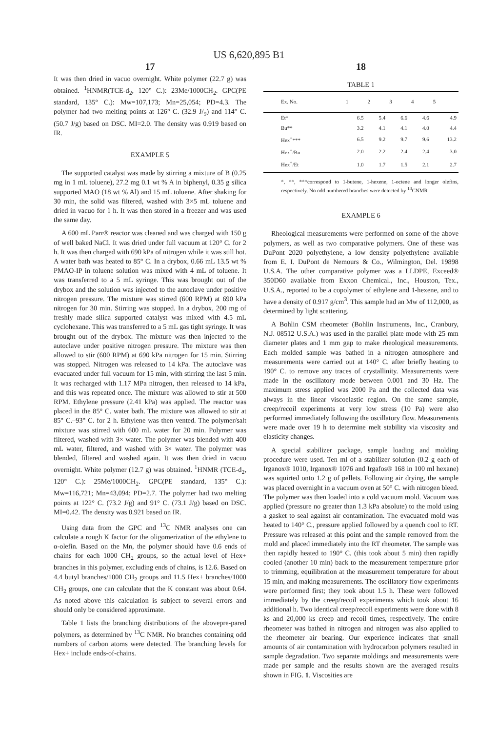US 6,620,895 B1
17
It was then dried in vacuo overnight. White polymer (22.7 g) was obtained. <sup>1</sup>HNMR(TCE-d<sub>2</sub>, 120° C.): 23Me/1000CH<sub>2</sub>. GPC(PE standard, 135° C.): Mw=107,173; Mn=25,054; PD=4.3. The polymer had two melting points at 126° C. (32.9 J/<sub>9</sub>) and 114° C. (50.7 J/g) based on DSC. MI=2.0. The density was 0.919 based on IR.
EXAMPLE 5
The supported catalyst was made by stirring a mixture of B (0.25 mg in 1 mL toluene), 27.2 mg 0.1 wt % A in biphenyl, 0.35 g silica supported MAO (18 wt % Al) and 15 mL toluene. After shaking for 30 min, the solid was filtered, washed with 3×5 mL toluene and dried in vacuo for 1 h. It was then stored in a freezer and was used the same day.
A 600 mL Parr® reactor was cleaned and was charged with 150 g of well baked NaCl. It was dried under full vacuum at 120° C. for 2 h. It was then charged with 690 kPa of nitrogen while it was still hot. A water bath was heated to 85° C. In a drybox, 0.66 mL 13.5 wt % PMAO-IP in toluene solution was mixed with 4 mL of toluene. It was transferred to a 5 mL syringe. This was brought out of the drybox and the solution was injected to the autoclave under positive nitrogen pressure. The mixture was stirred (600 RPM) at 690 kPa nitrogen for 30 min. Stirring was stopped. In a drybox, 200 mg of freshly made silica supported catalyst was mixed with 4.5 mL cyclohexane. This was transferred to a 5 mL gas tight syringe. It was brought out of the drybox. The mixture was then injected to the autoclave under positive nitrogen pressure. The mixture was then allowed to stir (600 RPM) at 690 kPa nitrogen for 15 min. Stirring was stopped. Nitrogen was released to 14 kPa. The autoclave was evacuated under full vacuum for 15 min, with stirring the last 5 min. It was recharged with 1.17 MPa nitrogen, then released to 14 kPa, and this was repeated once. The mixture was allowed to stir at 500 RPM. Ethylene pressure (2.41 kPa) was applied. The reactor was placed in the 85° C. water bath. The mixture was allowed to stir at 85° C.–93° C. for 2 h. Ethylene was then vented. The polymer/salt mixture was stirred with 600 mL water for 20 min. Polymer was filtered, washed with 3× water. The polymer was blended with 400 mL water, filtered, and washed with 3× water. The polymer was blended, filtered and washed again. It was then dried in vacuo overnight. White polymer (12.7 g) was obtained. <sup>1</sup>HNMR (TCE-d<sub>2</sub>, 120° C.): 25Me/1000CH<sub>2</sub>. GPC(PE standard, 135° C.): Mw=116,721; Mn=43,094; PD=2.7. The polymer had two melting points at 122° C. (73.2 J/g) and 91° C. (73.1 J/g) based on DSC. MI=0.42. The density was 0.921 based on IR.
Using data from the GPC and <sup>13</sup>C NMR analyses one can calculate a rough K factor for the oligomerization of the ethylene to α-olefin. Based on the Mn, the polymer should have 0.6 ends of chains for each 1000 CH<sub>2</sub> groups, so the actual level of Hex+ branches in this polymer, excluding ends of chains, is 12.6. Based on 4.4 butyl branches/1000 CH<sub>2</sub> groups and 11.5 Hex+ branches/1000 CH<sub>2</sub> groups, one can calculate that the K constant was about 0.64. As noted above this calculation is subject to several errors and should only be considered approximate.
Table 1 lists the branching distributions of the abovepre-pared polymers, as determined by <sup>13</sup>C NMR. No branches containing odd numbers of carbon atoms were detected. The branching levels for Hex+ include ends-of-chains.
18
TABLE 1
| Ex. No. | 1 | 2 | 3 | 4 | 5 |
| --- | --- | --- | --- | --- | --- |
| Et* | 6.5 | 5.4 | 6.6 | 4.6 | 4.9 |
| Bu** | 3.2 | 4.1 | 4.1 | 4.0 | 4.4 |
| Hex<sup>+</sup>*** | 6.5 | 9.2 | 9.7 | 9.6 | 13.2 |
| Hex<sup>+</sup>/Bu | 2.0 | 2.2 | 2.4 | 2.4 | 3.0 |
| Hex<sup>+</sup>/Et | 1.0 | 1.7 | 1.5 | 2.1 | 2.7 |
*, **, ***correspond to 1-butene, 1-hexene, 1-octene and longer olefins, respectively. No odd numbered branches were detected by <sup>13</sup>CNMR
EXAMPLE 6
Rheological measurements were performed on some of the above polymers, as well as two comparative polymers. One of these was DuPont 2020 polyethylene, a low density polyethylene available from E. I. DuPont de Nemours & Co., Wilmington, Del. 19898 U.S.A. The other comparative polymer was a LLDPE, Exceed® 350D60 available from Exxon Chemical., Inc., Houston, Tex., U.S.A., reported to be a copolymer of ethylene and 1-hexene, and to have a density of 0.917 g/cm<sup>3</sup>. This sample had an Mw of 112,000, as determined by light scattering.
A Bohlin CSM rheometer (Bohlin Instruments, Inc., Cranbury, N.J. 08512 U.S.A.) was used in the parallel plate mode with 25 mm diameter plates and 1 mm gap to make rheological measurements. Each molded sample was bathed in a nitrogen atmosphere and measurements were carried out at 140° C. after briefly heating to 190° C. to remove any traces of crystallinity. Measurements were made in the oscillatory mode between 0.001 and 30 Hz. The maximum stress applied was 2000 Pa and the collected data was always in the linear viscoelastic region. On the same sample, creep/recoil experiments at very low stress (10 Pa) were also performed immediately following the oscillatory flow. Measurements were made over 19 h to determine melt stability via viscosity and elasticity changes.
A special stabilizer package, sample loading and molding procedure were used. Ten ml of a stabilizer solution (0.2 g each of Irganox® 1010, Irganox® 1076 and Irgafos® 168 in 100 ml hexane) was squirted onto 1.2 g of pellets. Following air drying, the sample was placed overnight in a vacuum oven at 50° C. with nitrogen bleed. The polymer was then loaded into a cold vacuum mold. Vacuum was applied (pressure no greater than 1.3 kPa absolute) to the mold using a gasket to seal against air contamination. The evacuated mold was heated to 140° C., pressure applied followed by a quench cool to RT. Pressure was released at this point and the sample removed from the mold and placed immediately into the RT rheometer. The sample was then rapidly heated to 190° C. (this took about 5 min) then rapidly cooled (another 10 min) back to the measurement temperature prior to trimming, equilibration at the measurement temperature for about 15 min, and making measurements. The oscillatory flow experiments were performed first; they took about 1.5 h. These were followed immediately by the creep/recoil experiments which took about 16 additional h. Two identical creep/recoil experiments were done with 8 ks and 20,000 ks creep and recoil times, respectively. The entire rheometer was bathed in nitrogen and nitrogen was also applied to the rheometer air bearing. Our experience indicates that small amounts of air contamination with hydrocarbon polymers resulted in sample degradation. Two separate moldings and measurements were made per sample and the results shown are the averaged results shown in FIG. 1. Viscosities are